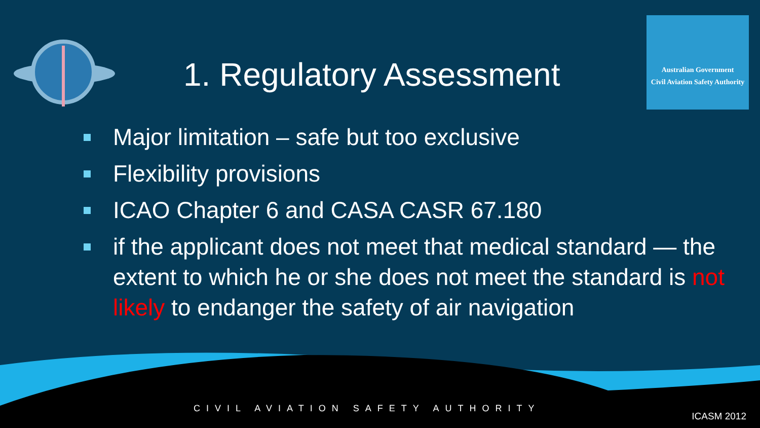Australian Government
Civil Aviation Safety Authority
1. Regulatory Assessment
Major limitation – safe but too exclusive
Flexibility provisions
ICAO Chapter 6 and CASA CASR 67.180
if the applicant does not meet that medical standard — the extent to which he or she does not meet the standard is not likely to endanger the safety of air navigation
CIVIL AVIATION SAFETY AUTHORITY
ICASM 2012